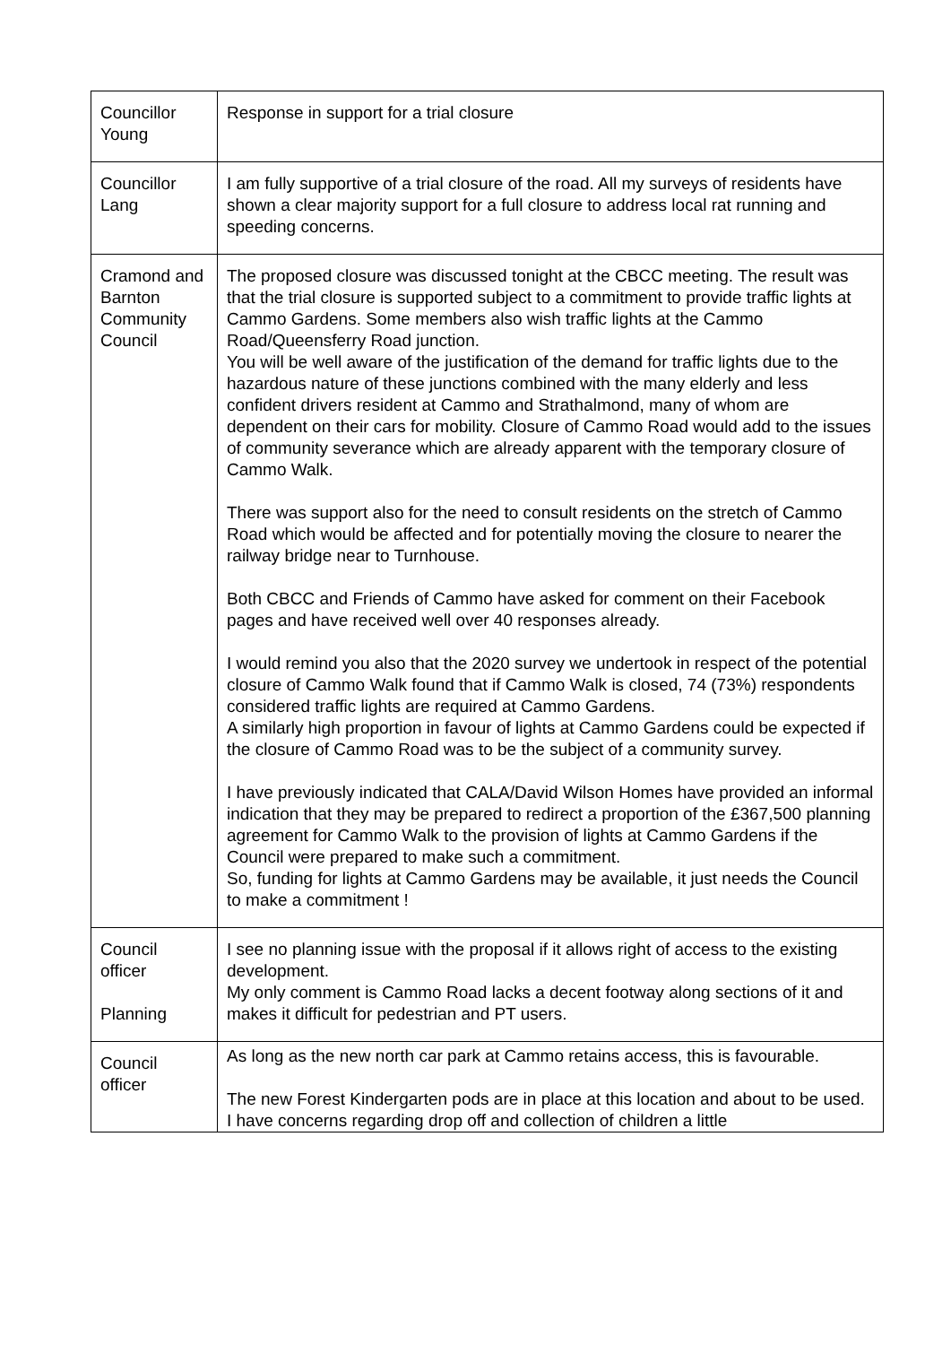| Councillor Young | Response in support for a trial closure |
| Councillor Lang | I am fully supportive of a trial closure of the road. All my surveys of residents have shown a clear majority support for a full closure to address local rat running and speeding concerns. |
| Cramond and Barnton Community Council | The proposed closure was discussed tonight at the CBCC meeting. The result was that the trial closure is supported subject to a commitment to provide traffic lights at Cammo Gardens. Some members also wish traffic lights at the Cammo Road/Queensferry Road junction. You will be well aware of the justification of the demand for traffic lights due to the hazardous nature of these junctions combined with the many elderly and less confident drivers resident at Cammo and Strathalmond, many of whom are dependent on their cars for mobility. Closure of Cammo Road would add to the issues of community severance which are already apparent with the temporary closure of Cammo Walk. There was support also for the need to consult residents on the stretch of Cammo Road which would be affected and for potentially moving the closure to nearer the railway bridge near to Turnhouse. Both CBCC and Friends of Cammo have asked for comment on their Facebook pages and have received well over 40 responses already. I would remind you also that the 2020 survey we undertook in respect of the potential closure of Cammo Walk found that if Cammo Walk is closed, 74 (73%) respondents considered traffic lights are required at Cammo Gardens. A similarly high proportion in favour of lights at Cammo Gardens could be expected if the closure of Cammo Road was to be the subject of a community survey. I have previously indicated that CALA/David Wilson Homes have provided an informal indication that they may be prepared to redirect a proportion of the £367,500 planning agreement for Cammo Walk to the provision of lights at Cammo Gardens if the Council were prepared to make such a commitment. So, funding for lights at Cammo Gardens may be available, it just needs the Council to make a commitment ! |
| Council officer Planning | I see no planning issue with the proposal if it allows right of access to the existing development. My only comment is Cammo Road lacks a decent footway along sections of it and makes it difficult for pedestrian and PT users. |
| Council officer | As long as the new north car park at Cammo retains access, this is favourable. The new Forest Kindergarten pods are in place at this location and about to be used. I have concerns regarding drop off and collection of children a little |